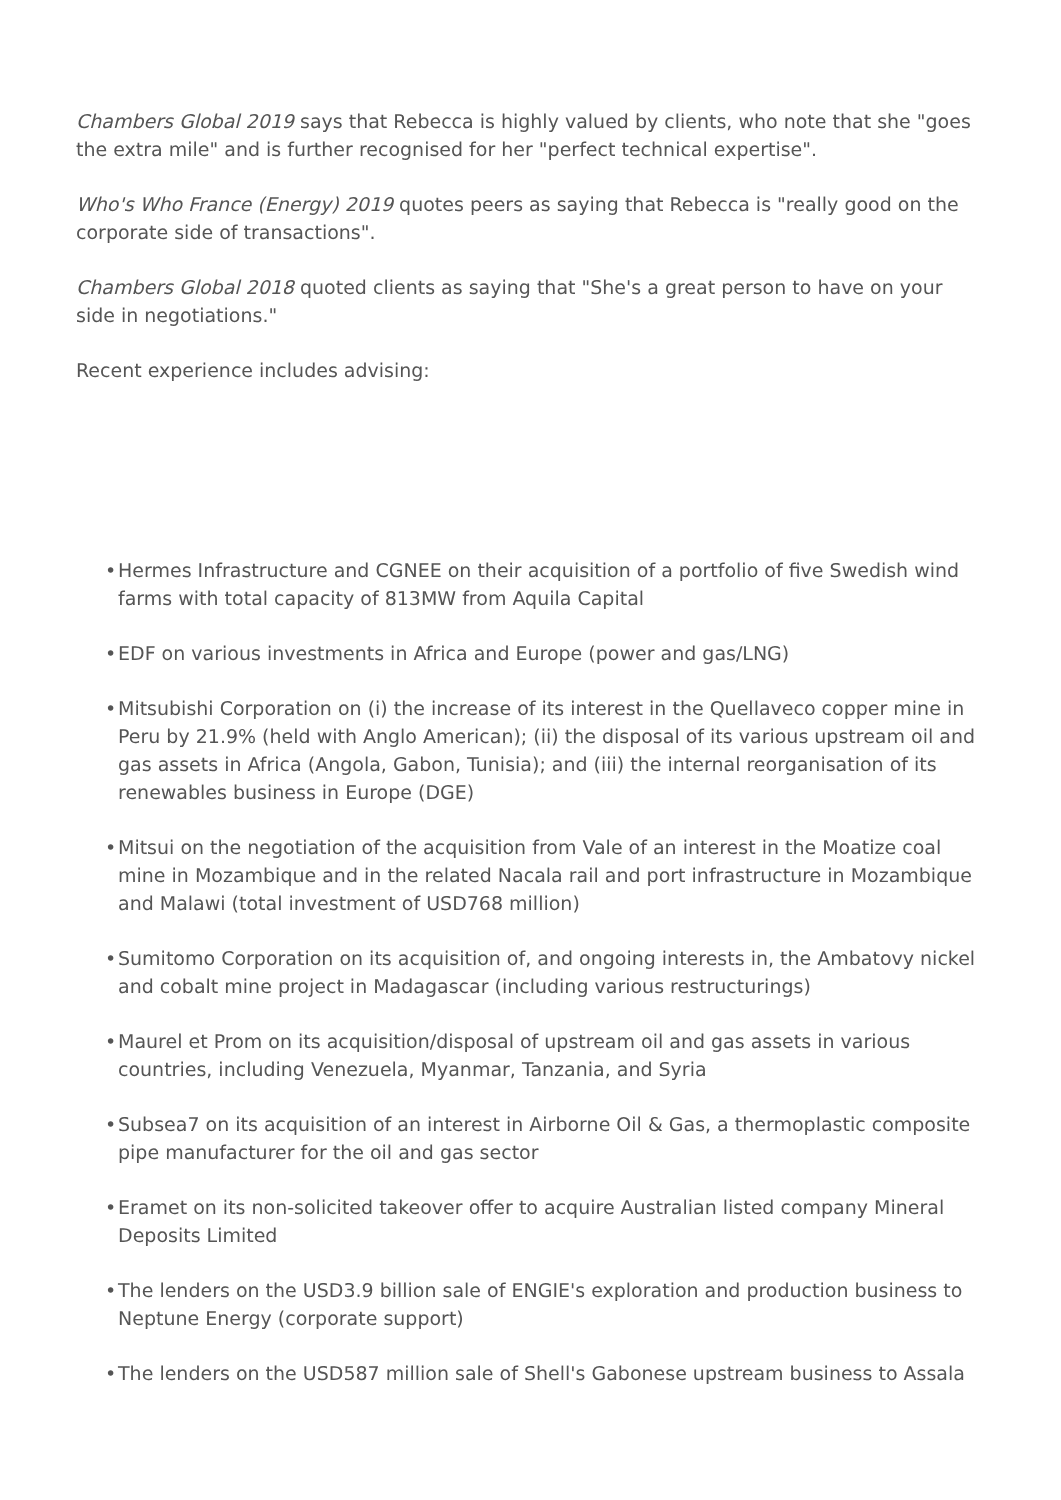Chambers Global 2019 says that Rebecca is highly valued by clients, who note that she "goes the extra mile" and is further recognised for her "perfect technical expertise".
Who's Who France (Energy) 2019 quotes peers as saying that Rebecca is "really good on the corporate side of transactions".
Chambers Global 2018 quoted clients as saying that "She's a great person to have on your side in negotiations."
Recent experience includes advising:
• Hermes Infrastructure and CGNEE on their acquisition of a portfolio of five Swedish wind farms with total capacity of 813MW from Aquila Capital
• EDF on various investments in Africa and Europe (power and gas/LNG)
• Mitsubishi Corporation on (i) the increase of its interest in the Quellaveco copper mine in Peru by 21.9% (held with Anglo American); (ii) the disposal of its various upstream oil and gas assets in Africa (Angola, Gabon, Tunisia); and (iii) the internal reorganisation of its renewables business in Europe (DGE)
• Mitsui on the negotiation of the acquisition from Vale of an interest in the Moatize coal mine in Mozambique and in the related Nacala rail and port infrastructure in Mozambique and Malawi (total investment of USD768 million)
• Sumitomo Corporation on its acquisition of, and ongoing interests in, the Ambatovy nickel and cobalt mine project in Madagascar (including various restructurings)
• Maurel et Prom on its acquisition/disposal of upstream oil and gas assets in various countries, including Venezuela, Myanmar, Tanzania, and Syria
• Subsea7 on its acquisition of an interest in Airborne Oil & Gas, a thermoplastic composite pipe manufacturer for the oil and gas sector
• Eramet on its non-solicited takeover offer to acquire Australian listed company Mineral Deposits Limited
• The lenders on the USD3.9 billion sale of ENGIE's exploration and production business to Neptune Energy (corporate support)
• The lenders on the USD587 million sale of Shell's Gabonese upstream business to Assala